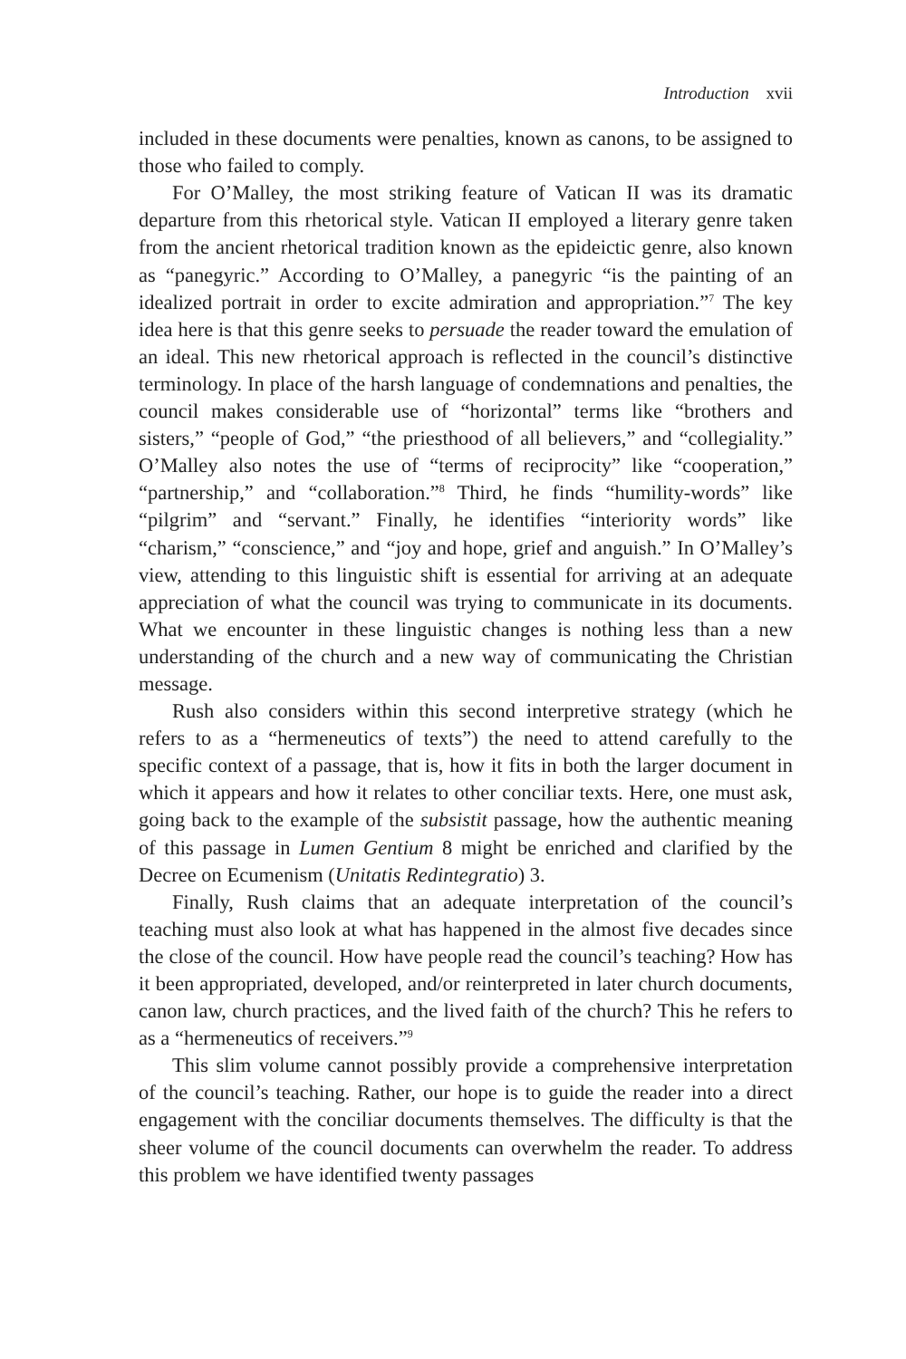Introduction xvii
included in these documents were penalties, known as canons, to be assigned to those who failed to comply.
For O’Malley, the most striking feature of Vatican II was its dramatic departure from this rhetorical style. Vatican II employed a literary genre taken from the ancient rhetorical tradition known as the epideictic genre, also known as “panegyric.” According to O’Malley, a panegyric “is the painting of an idealized portrait in order to excite admiration and appropriation.”<sup>7</sup> The key idea here is that this genre seeks to persuade the reader toward the emulation of an ideal. This new rhetorical approach is reflected in the council’s distinctive terminology. In place of the harsh language of condemnations and penalties, the council makes considerable use of “horizontal” terms like “brothers and sisters,” “people of God,” “the priesthood of all believers,” and “collegiality.” O’Malley also notes the use of “terms of reciprocity” like “cooperation,” “partnership,” and “collaboration.”<sup>8</sup> Third, he finds “humility-words” like “pilgrim” and “servant.” Finally, he identifies “interiority words” like “charism,” “conscience,” and “joy and hope, grief and anguish.” In O’Malley’s view, attending to this linguistic shift is essential for arriving at an adequate appreciation of what the council was trying to communicate in its documents. What we encounter in these linguistic changes is nothing less than a new understanding of the church and a new way of communicating the Christian message.
Rush also considers within this second interpretive strategy (which he refers to as a “hermeneutics of texts”) the need to attend carefully to the specific context of a passage, that is, how it fits in both the larger document in which it appears and how it relates to other conciliar texts. Here, one must ask, going back to the example of the subsistit passage, how the authentic meaning of this passage in Lumen Gentium 8 might be enriched and clarified by the Decree on Ecumenism (Unitatis Redintegratio) 3.
Finally, Rush claims that an adequate interpretation of the council’s teaching must also look at what has happened in the almost five decades since the close of the council. How have people read the council’s teaching? How has it been appropriated, developed, and/or reinterpreted in later church documents, canon law, church practices, and the lived faith of the church? This he refers to as a “hermeneutics of receivers.”<sup>9</sup>
This slim volume cannot possibly provide a comprehensive interpretation of the council’s teaching. Rather, our hope is to guide the reader into a direct engagement with the conciliar documents themselves. The difficulty is that the sheer volume of the council documents can overwhelm the reader. To address this problem we have identified twenty passages